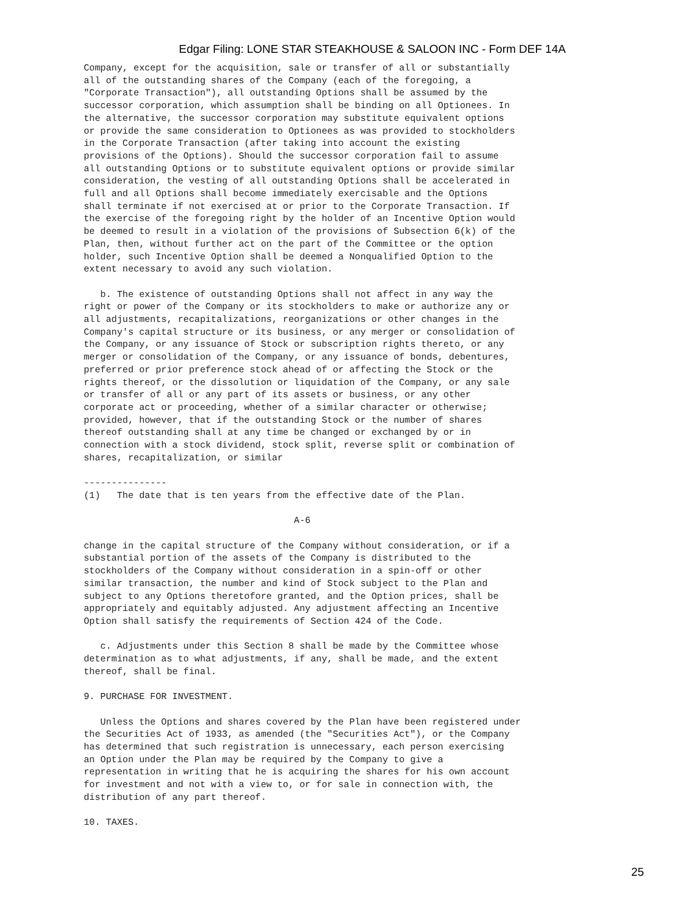Edgar Filing: LONE STAR STEAKHOUSE & SALOON INC - Form DEF 14A
Company, except for the acquisition, sale or transfer of all or substantially
all of the outstanding shares of the Company (each of the foregoing, a
"Corporate Transaction"), all outstanding Options shall be assumed by the
successor corporation, which assumption shall be binding on all Optionees. In
the alternative, the successor corporation may substitute equivalent options
or provide the same consideration to Optionees as was provided to stockholders
in the Corporate Transaction (after taking into account the existing
provisions of the Options). Should the successor corporation fail to assume
all outstanding Options or to substitute equivalent options or provide similar
consideration, the vesting of all outstanding Options shall be accelerated in
full and all Options shall become immediately exercisable and the Options
shall terminate if not exercised at or prior to the Corporate Transaction. If
the exercise of the foregoing right by the holder of an Incentive Option would
be deemed to result in a violation of the provisions of Subsection 6(k) of the
Plan, then, without further act on the part of the Committee or the option
holder, such Incentive Option shall be deemed a Nonqualified Option to the
extent necessary to avoid any such violation.

   b. The existence of outstanding Options shall not affect in any way the
right or power of the Company or its stockholders to make or authorize any or
all adjustments, recapitalizations, reorganizations or other changes in the
Company's capital structure or its business, or any merger or consolidation of
the Company, or any issuance of Stock or subscription rights thereto, or any
merger or consolidation of the Company, or any issuance of bonds, debentures,
preferred or prior preference stock ahead of or affecting the Stock or the
rights thereof, or the dissolution or liquidation of the Company, or any sale
or transfer of all or any part of its assets or business, or any other
corporate act or proceeding, whether of a similar character or otherwise;
provided, however, that if the outstanding Stock or the number of shares
thereof outstanding shall at any time be changed or exchanged by or in
connection with a stock dividend, stock split, reverse split or combination of
shares, recapitalization, or similar

---------------
(1)   The date that is ten years from the effective date of the Plan.

                                      A-6

change in the capital structure of the Company without consideration, or if a
substantial portion of the assets of the Company is distributed to the
stockholders of the Company without consideration in a spin-off or other
similar transaction, the number and kind of Stock subject to the Plan and
subject to any Options theretofore granted, and the Option prices, shall be
appropriately and equitably adjusted. Any adjustment affecting an Incentive
Option shall satisfy the requirements of Section 424 of the Code.

   c. Adjustments under this Section 8 shall be made by the Committee whose
determination as to what adjustments, if any, shall be made, and the extent
thereof, shall be final.

9. PURCHASE FOR INVESTMENT.

   Unless the Options and shares covered by the Plan have been registered under
the Securities Act of 1933, as amended (the "Securities Act"), or the Company
has determined that such registration is unnecessary, each person exercising
an Option under the Plan may be required by the Company to give a
representation in writing that he is acquiring the shares for his own account
for investment and not with a view to, or for sale in connection with, the
distribution of any part thereof.

10. TAXES.
25